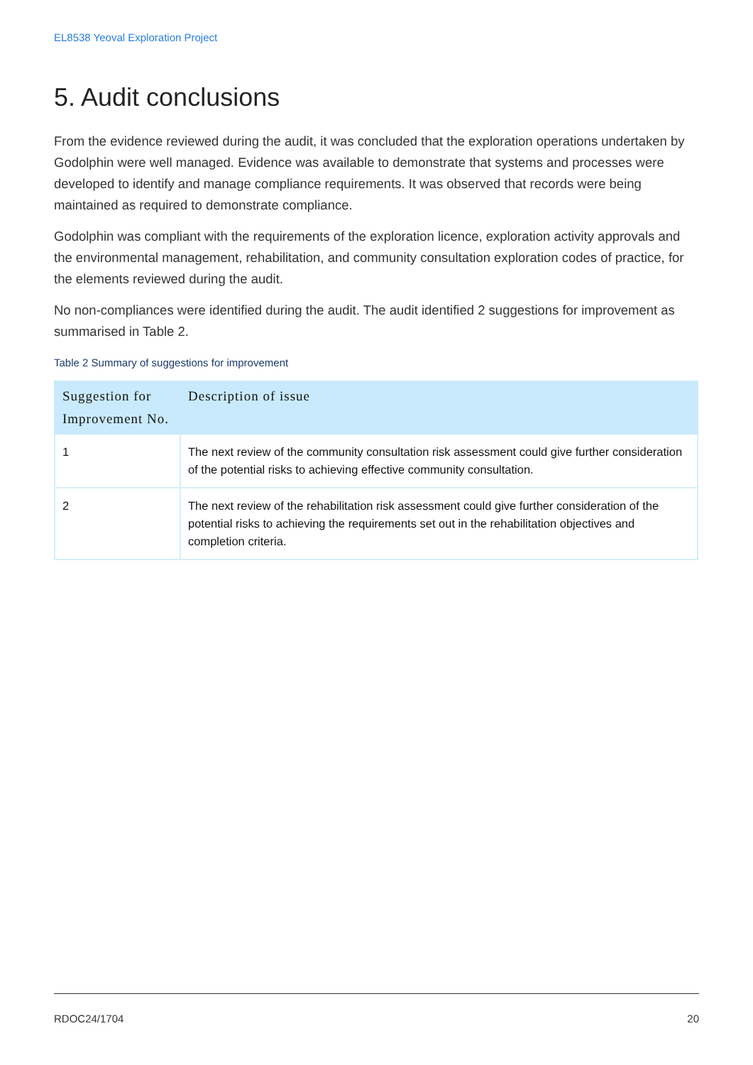EL8538 Yeoval Exploration Project
5. Audit conclusions
From the evidence reviewed during the audit, it was concluded that the exploration operations undertaken by Godolphin were well managed. Evidence was available to demonstrate that systems and processes were developed to identify and manage compliance requirements. It was observed that records were being maintained as required to demonstrate compliance.
Godolphin was compliant with the requirements of the exploration licence, exploration activity approvals and the environmental management, rehabilitation, and community consultation exploration codes of practice, for the elements reviewed during the audit.
No non-compliances were identified during the audit. The audit identified 2 suggestions for improvement as summarised in Table 2.
Table 2 Summary of suggestions for improvement
| Suggestion for Improvement No. | Description of issue |
| --- | --- |
| 1 | The next review of the community consultation risk assessment could give further consideration of the potential risks to achieving effective community consultation. |
| 2 | The next review of the rehabilitation risk assessment could give further consideration of the potential risks to achieving the requirements set out in the rehabilitation objectives and completion criteria. |
RDOC24/1704 20